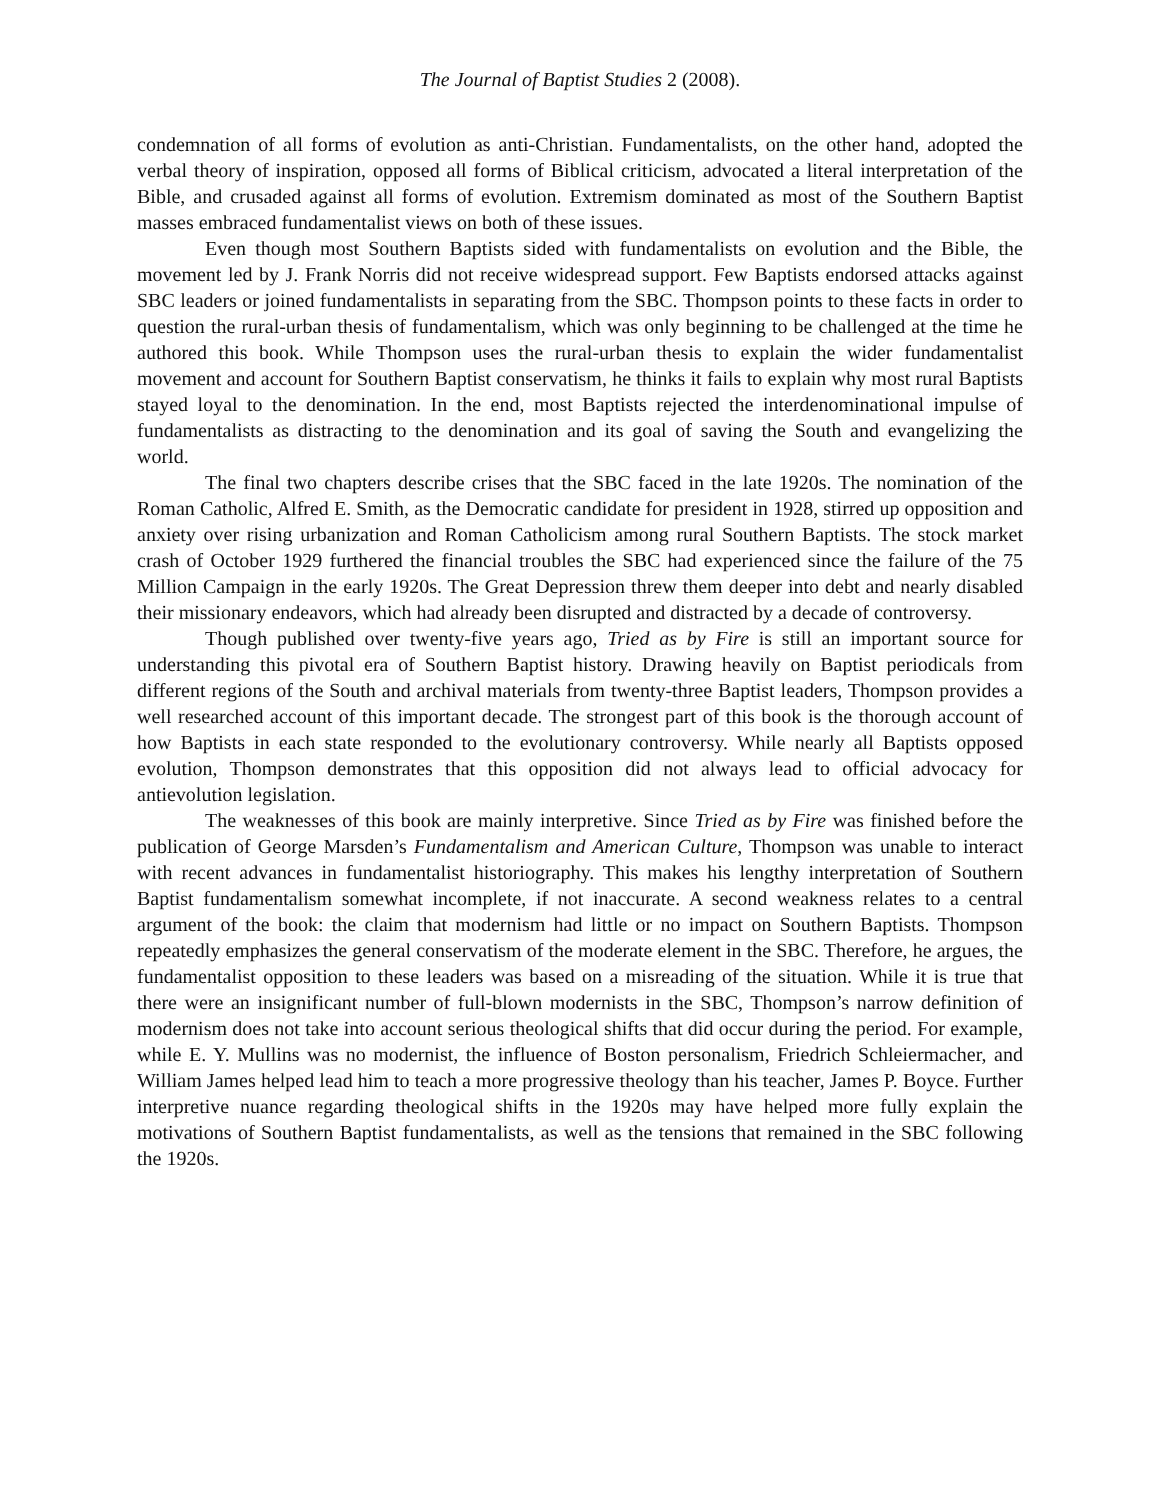The Journal of Baptist Studies 2 (2008).
condemnation of all forms of evolution as anti-Christian. Fundamentalists, on the other hand, adopted the verbal theory of inspiration, opposed all forms of Biblical criticism, advocated a literal interpretation of the Bible, and crusaded against all forms of evolution. Extremism dominated as most of the Southern Baptist masses embraced fundamentalist views on both of these issues.
Even though most Southern Baptists sided with fundamentalists on evolution and the Bible, the movement led by J. Frank Norris did not receive widespread support. Few Baptists endorsed attacks against SBC leaders or joined fundamentalists in separating from the SBC. Thompson points to these facts in order to question the rural-urban thesis of fundamentalism, which was only beginning to be challenged at the time he authored this book. While Thompson uses the rural-urban thesis to explain the wider fundamentalist movement and account for Southern Baptist conservatism, he thinks it fails to explain why most rural Baptists stayed loyal to the denomination. In the end, most Baptists rejected the interdenominational impulse of fundamentalists as distracting to the denomination and its goal of saving the South and evangelizing the world.
The final two chapters describe crises that the SBC faced in the late 1920s. The nomination of the Roman Catholic, Alfred E. Smith, as the Democratic candidate for president in 1928, stirred up opposition and anxiety over rising urbanization and Roman Catholicism among rural Southern Baptists. The stock market crash of October 1929 furthered the financial troubles the SBC had experienced since the failure of the 75 Million Campaign in the early 1920s. The Great Depression threw them deeper into debt and nearly disabled their missionary endeavors, which had already been disrupted and distracted by a decade of controversy.
Though published over twenty-five years ago, Tried as by Fire is still an important source for understanding this pivotal era of Southern Baptist history. Drawing heavily on Baptist periodicals from different regions of the South and archival materials from twenty-three Baptist leaders, Thompson provides a well researched account of this important decade. The strongest part of this book is the thorough account of how Baptists in each state responded to the evolutionary controversy. While nearly all Baptists opposed evolution, Thompson demonstrates that this opposition did not always lead to official advocacy for antievolution legislation.
The weaknesses of this book are mainly interpretive. Since Tried as by Fire was finished before the publication of George Marsden’s Fundamentalism and American Culture, Thompson was unable to interact with recent advances in fundamentalist historiography. This makes his lengthy interpretation of Southern Baptist fundamentalism somewhat incomplete, if not inaccurate. A second weakness relates to a central argument of the book: the claim that modernism had little or no impact on Southern Baptists. Thompson repeatedly emphasizes the general conservatism of the moderate element in the SBC. Therefore, he argues, the fundamentalist opposition to these leaders was based on a misreading of the situation. While it is true that there were an insignificant number of full-blown modernists in the SBC, Thompson’s narrow definition of modernism does not take into account serious theological shifts that did occur during the period. For example, while E. Y. Mullins was no modernist, the influence of Boston personalism, Friedrich Schleiermacher, and William James helped lead him to teach a more progressive theology than his teacher, James P. Boyce. Further interpretive nuance regarding theological shifts in the 1920s may have helped more fully explain the motivations of Southern Baptist fundamentalists, as well as the tensions that remained in the SBC following the 1920s.